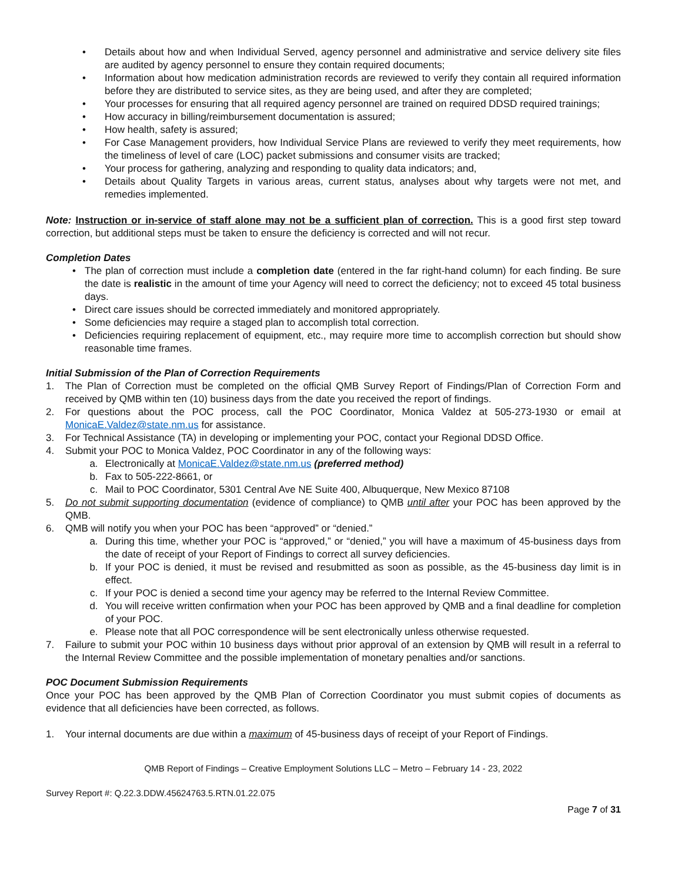• Details about how and when Individual Served, agency personnel and administrative and service delivery site files are audited by agency personnel to ensure they contain required documents;
• Information about how medication administration records are reviewed to verify they contain all required information before they are distributed to service sites, as they are being used, and after they are completed;
• Your processes for ensuring that all required agency personnel are trained on required DDSD required trainings;
• How accuracy in billing/reimbursement documentation is assured;
• How health, safety is assured;
• For Case Management providers, how Individual Service Plans are reviewed to verify they meet requirements, how the timeliness of level of care (LOC) packet submissions and consumer visits are tracked;
• Your process for gathering, analyzing and responding to quality data indicators; and,
• Details about Quality Targets in various areas, current status, analyses about why targets were not met, and remedies implemented.
Note: Instruction or in-service of staff alone may not be a sufficient plan of correction. This is a good first step toward correction, but additional steps must be taken to ensure the deficiency is corrected and will not recur.
Completion Dates
• The plan of correction must include a completion date (entered in the far right-hand column) for each finding. Be sure the date is realistic in the amount of time your Agency will need to correct the deficiency; not to exceed 45 total business days.
• Direct care issues should be corrected immediately and monitored appropriately.
• Some deficiencies may require a staged plan to accomplish total correction.
• Deficiencies requiring replacement of equipment, etc., may require more time to accomplish correction but should show reasonable time frames.
Initial Submission of the Plan of Correction Requirements
1. The Plan of Correction must be completed on the official QMB Survey Report of Findings/Plan of Correction Form and received by QMB within ten (10) business days from the date you received the report of findings.
2. For questions about the POC process, call the POC Coordinator, Monica Valdez at 505-273-1930 or email at MonicaE.Valdez@state.nm.us for assistance.
3. For Technical Assistance (TA) in developing or implementing your POC, contact your Regional DDSD Office.
4. Submit your POC to Monica Valdez, POC Coordinator in any of the following ways:
a. Electronically at MonicaE.Valdez@state.nm.us (preferred method)
b. Fax to 505-222-8661, or
c. Mail to POC Coordinator, 5301 Central Ave NE Suite 400, Albuquerque, New Mexico 87108
5. Do not submit supporting documentation (evidence of compliance) to QMB until after your POC has been approved by the QMB.
6. QMB will notify you when your POC has been “approved” or “denied.”
a. During this time, whether your POC is “approved,” or “denied,” you will have a maximum of 45-business days from the date of receipt of your Report of Findings to correct all survey deficiencies.
b. If your POC is denied, it must be revised and resubmitted as soon as possible, as the 45-business day limit is in effect.
c. If your POC is denied a second time your agency may be referred to the Internal Review Committee.
d. You will receive written confirmation when your POC has been approved by QMB and a final deadline for completion of your POC.
e. Please note that all POC correspondence will be sent electronically unless otherwise requested.
7. Failure to submit your POC within 10 business days without prior approval of an extension by QMB will result in a referral to the Internal Review Committee and the possible implementation of monetary penalties and/or sanctions.
POC Document Submission Requirements
Once your POC has been approved by the QMB Plan of Correction Coordinator you must submit copies of documents as evidence that all deficiencies have been corrected, as follows.
1. Your internal documents are due within a maximum of 45-business days of receipt of your Report of Findings.
QMB Report of Findings – Creative Employment Solutions LLC – Metro – February 14 - 23, 2022
Survey Report #: Q.22.3.DDW.45624763.5.RTN.01.22.075
Page 7 of 31